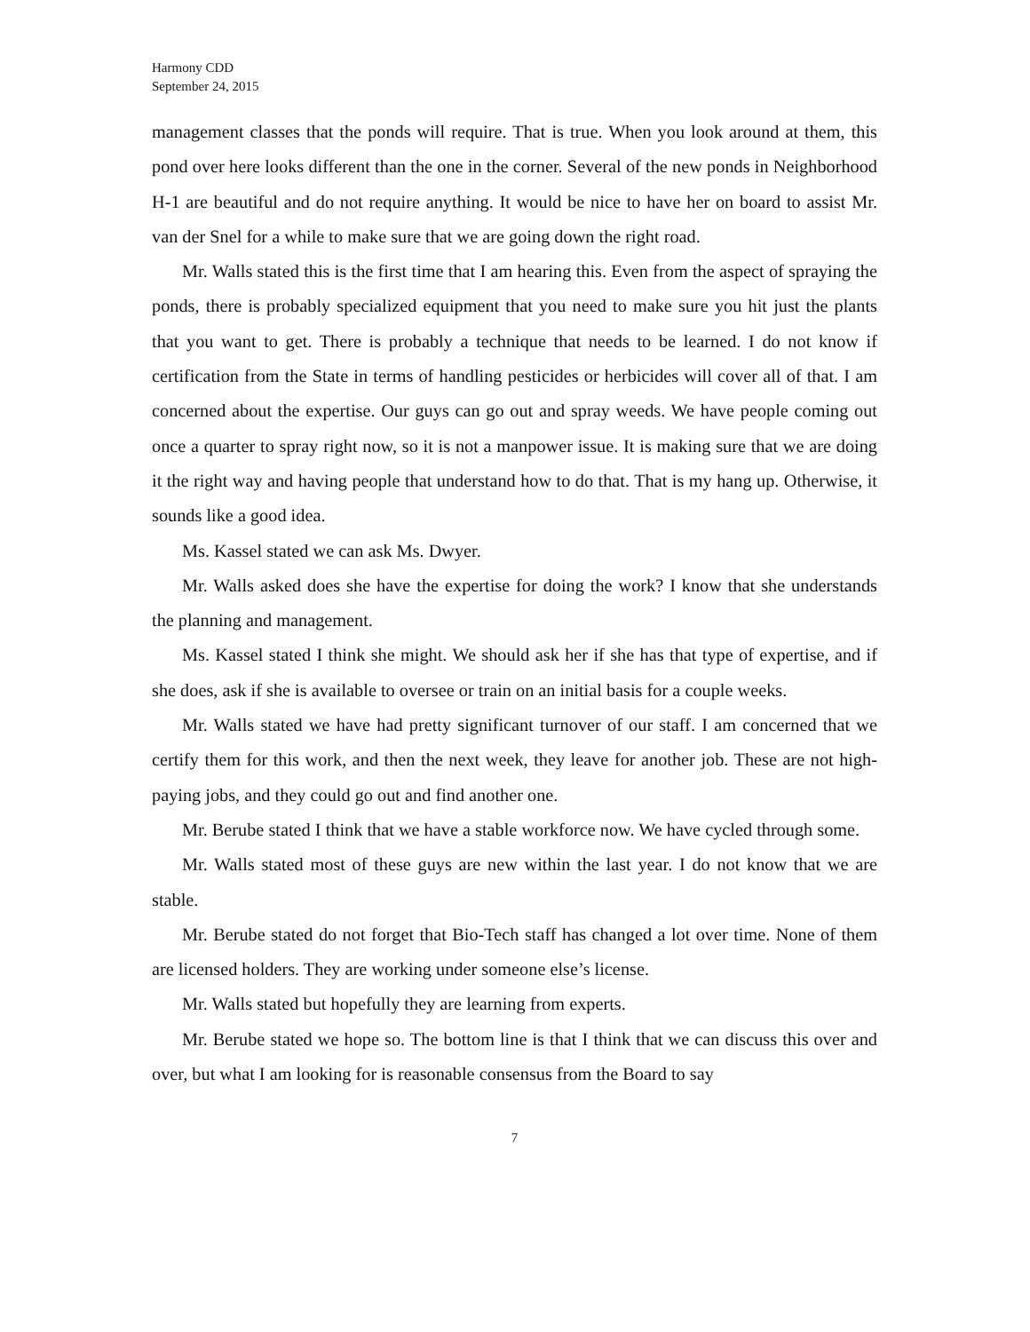Harmony CDD
September 24, 2015
management classes that the ponds will require. That is true. When you look around at them, this pond over here looks different than the one in the corner. Several of the new ponds in Neighborhood H-1 are beautiful and do not require anything. It would be nice to have her on board to assist Mr. van der Snel for a while to make sure that we are going down the right road.
Mr. Walls stated this is the first time that I am hearing this. Even from the aspect of spraying the ponds, there is probably specialized equipment that you need to make sure you hit just the plants that you want to get. There is probably a technique that needs to be learned. I do not know if certification from the State in terms of handling pesticides or herbicides will cover all of that. I am concerned about the expertise. Our guys can go out and spray weeds. We have people coming out once a quarter to spray right now, so it is not a manpower issue. It is making sure that we are doing it the right way and having people that understand how to do that. That is my hang up. Otherwise, it sounds like a good idea.
Ms. Kassel stated we can ask Ms. Dwyer.
Mr. Walls asked does she have the expertise for doing the work? I know that she understands the planning and management.
Ms. Kassel stated I think she might. We should ask her if she has that type of expertise, and if she does, ask if she is available to oversee or train on an initial basis for a couple weeks.
Mr. Walls stated we have had pretty significant turnover of our staff. I am concerned that we certify them for this work, and then the next week, they leave for another job. These are not high-paying jobs, and they could go out and find another one.
Mr. Berube stated I think that we have a stable workforce now. We have cycled through some.
Mr. Walls stated most of these guys are new within the last year. I do not know that we are stable.
Mr. Berube stated do not forget that Bio-Tech staff has changed a lot over time. None of them are licensed holders. They are working under someone else’s license.
Mr. Walls stated but hopefully they are learning from experts.
Mr. Berube stated we hope so. The bottom line is that I think that we can discuss this over and over, but what I am looking for is reasonable consensus from the Board to say
7